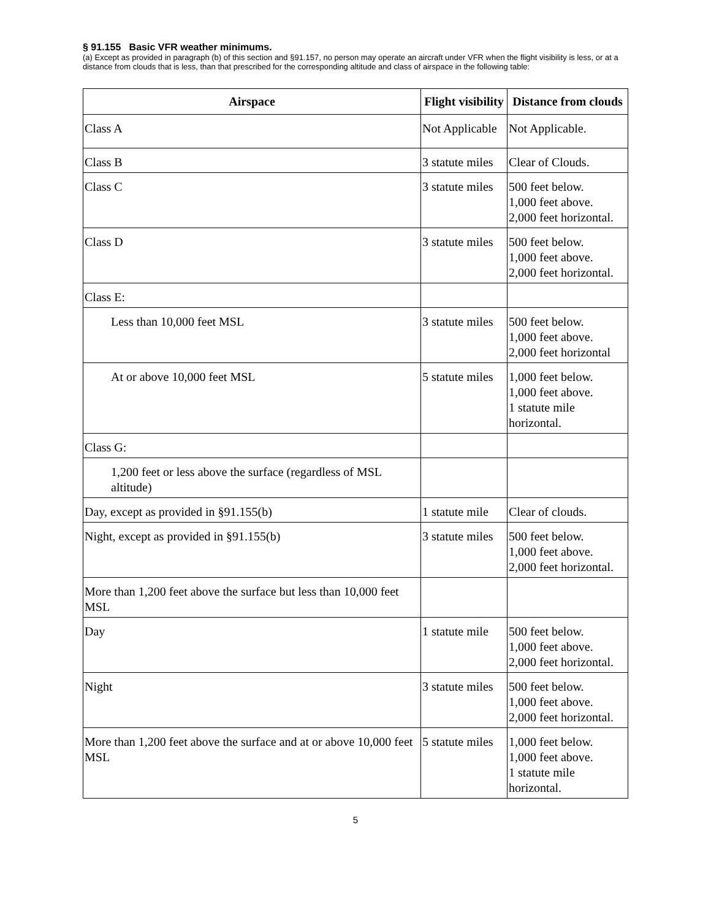§ 91.155 Basic VFR weather minimums.
(a) Except as provided in paragraph (b) of this section and §91.157, no person may operate an aircraft under VFR when the flight visibility is less, or at a distance from clouds that is less, than that prescribed for the corresponding altitude and class of airspace in the following table:
| Airspace | Flight visibility | Distance from clouds |
| --- | --- | --- |
| Class A | Not Applicable | Not Applicable. |
| Class B | 3 statute miles | Clear of Clouds. |
| Class C | 3 statute miles | 500 feet below. 1,000 feet above. 2,000 feet horizontal. |
| Class D | 3 statute miles | 500 feet below. 1,000 feet above. 2,000 feet horizontal. |
| Class E: | | |
| Less than 10,000 feet MSL | 3 statute miles | 500 feet below. 1,000 feet above. 2,000 feet horizontal |
| At or above 10,000 feet MSL | 5 statute miles | 1,000 feet below. 1,000 feet above. 1 statute mile horizontal. |
| Class G: | | |
| 1,200 feet or less above the surface (regardless of MSL altitude) | | |
| Day, except as provided in §91.155(b) | 1 statute mile | Clear of clouds. |
| Night, except as provided in §91.155(b) | 3 statute miles | 500 feet below. 1,000 feet above. 2,000 feet horizontal. |
| More than 1,200 feet above the surface but less than 10,000 feet MSL | | |
| Day | 1 statute mile | 500 feet below. 1,000 feet above. 2,000 feet horizontal. |
| Night | 3 statute miles | 500 feet below. 1,000 feet above. 2,000 feet horizontal. |
| More than 1,200 feet above the surface and at or above 10,000 feet MSL | 5 statute miles | 1,000 feet below. 1,000 feet above. 1 statute mile horizontal. |
5